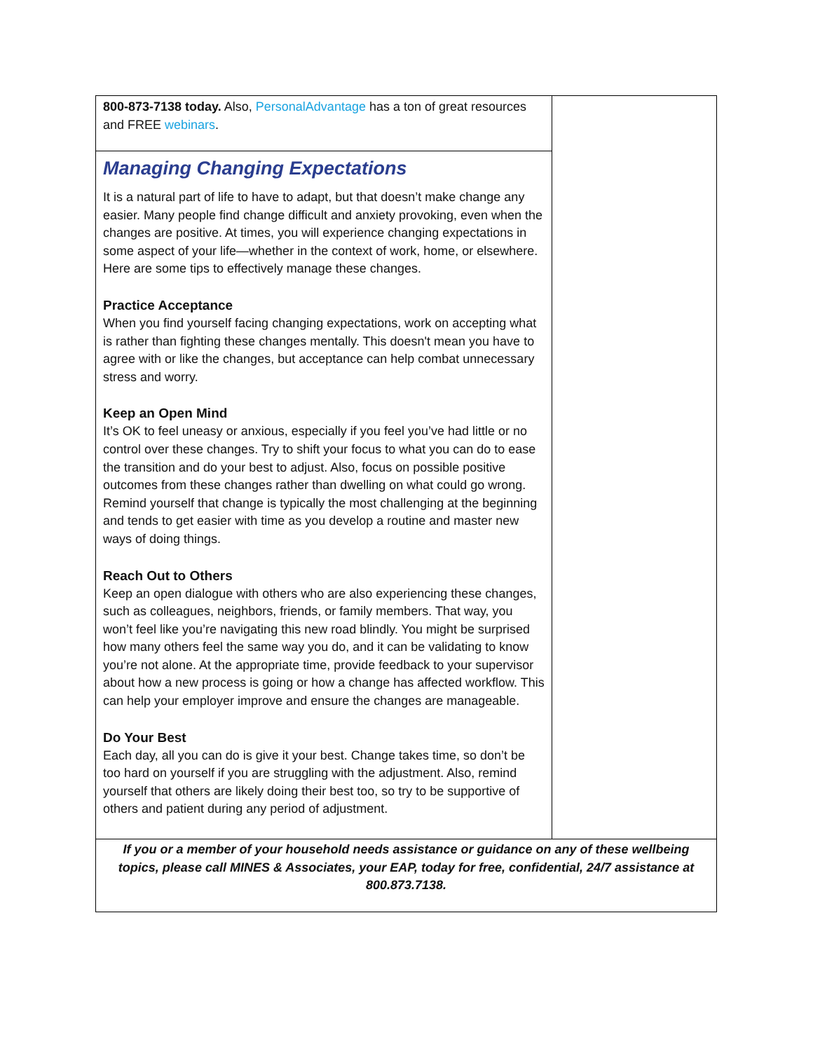| 800-873-7138 today. Also, PersonalAdvantage has a ton of great resources and FREE webinars . | |
| Managing Changing Expectations It is a natural part of life to have to adapt, but that doesn’t make change any easier. Many people find change difficult and anxiety provoking, even when the changes are positive. At times, you will experience changing expectations in some aspect of your life—whether in the context of work, home, or elsewhere. Here are some tips to effectively manage these changes. Practice Acceptance When you find yourself facing changing expectations, work on accepting what is rather than fighting these changes mentally. This doesn't mean you have to agree with or like the changes, but acceptance can help combat unnecessary stress and worry. Keep an Open Mind It’s OK to feel uneasy or anxious, especially if you feel you’ve had little or no control over these changes. Try to shift your focus to what you can do to ease the transition and do your best to adjust. Also, focus on possible positive outcomes from these changes rather than dwelling on what could go wrong. Remind yourself that change is typically the most challenging at the beginning and tends to get easier with time as you develop a routine and master new ways of doing things. Reach Out to Others Keep an open dialogue with others who are also experiencing these changes, such as colleagues, neighbors, friends, or family members. That way, you won’t feel like you’re navigating this new road blindly. You might be surprised how many others feel the same way you do, and it can be validating to know you’re not alone. At the appropriate time, provide feedback to your supervisor about how a new process is going or how a change has affected workflow. This can help your employer improve and ensure the changes are manageable. Do Your Best Each day, all you can do is give it your best. Change takes time, so don’t be too hard on yourself if you are struggling with the adjustment. Also, remind yourself that others are likely doing their best too, so try to be supportive of others and patient during any period of adjustment. | |
| If you or a member of your household needs assistance or guidance on any of these wellbeing topics, please call MINES & Associates, your EAP, today for free, confidential, 24/7 assistance at 800.873.7138. | |